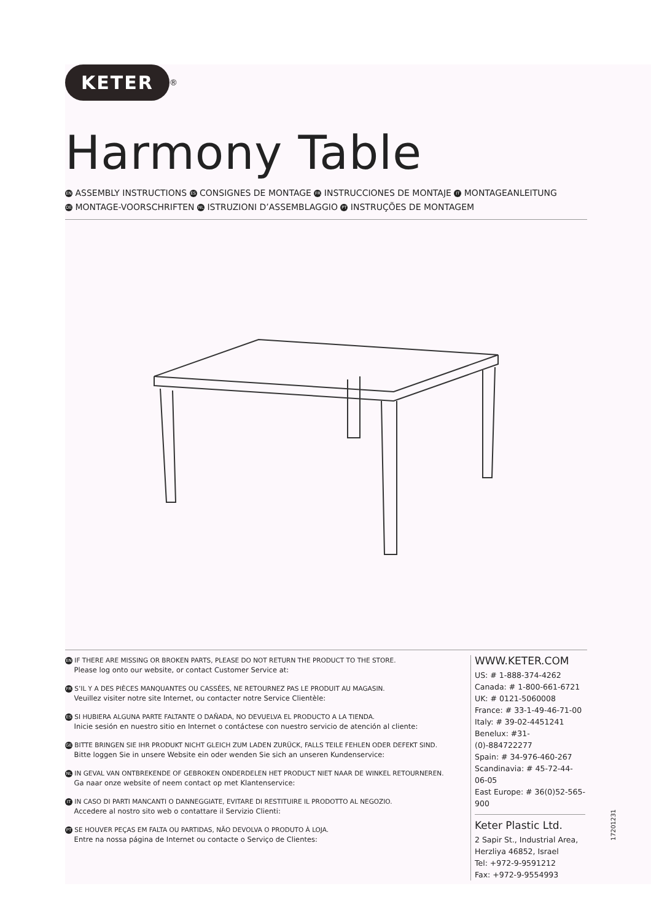KETER
<sup>®</sup>
Harmony Table
EN ASSEMBLY INSTRUCTIONS ES CONSIGNES DE MONTAGE FR INSTRUCCIONES DE MONTAJE IT MONTAGEANLEITUNG
DE MONTAGE-VOORSCHRIFTEN NL ISTRUZIONI D’ASSEMBLAGGIO PT INSTRUÇÕES DE MONTAGEM
EN IF THERE ARE MISSING OR BROKEN PARTS, PLEASE DO NOT RETURN THE PRODUCT TO THE STORE.
Please log onto our website, or contact Customer Service at:
FR S’IL Y A DES PIÈCES MANQUANTES OU CASSÉES, NE RETOURNEZ PAS LE PRODUIT AU MAGASIN.
Veuillez visiter notre site Internet, ou contacter notre Service Clientèle:
ES SI HUBIERA ALGUNA PARTE FALTANTE O DAÑADA, NO DEVUELVA EL PRODUCTO A LA TIENDA.
Inicie sesión en nuestro sitio en Internet o contáctese con nuestro servicio de atención al cliente:
GE BITTE BRINGEN SIE IHR PRODUKT NICHT GLEICH ZUM LADEN ZURÜCK, FALLS TEILE FEHLEN ODER DEFEKT SIND.
Bitte loggen Sie in unsere Website ein oder wenden Sie sich an unseren Kundenservice:
NL IN GEVAL VAN ONTBREKENDE OF GEBROKEN ONDERDELEN HET PRODUCT NIET NAAR DE WINKEL RETOURNEREN.
Ga naar onze website of neem contact op met Klantenservice:
IT IN CASO DI PARTI MANCANTI O DANNEGGIATE, EVITARE DI RESTITUIRE IL PRODOTTO AL NEGOZIO.
Accedere al nostro sito web o contattare il Servizio Clienti:
PT SE HOUVER PEÇAS EM FALTA OU PARTIDAS, NÃO DEVOLVA O PRODUTO À LOJA.
Entre na nossa página de Internet ou contacte o Serviço de Clientes:
WWW.KETER.COM
US: # 1-888-374-4262
Canada: # 1-800-661-6721
UK: # 0121-5060008
France: # 33-1-49-46-71-00
Italy: # 39-02-4451241
Benelux: #31-(0)-884722277
Spain: # 34-976-460-267
Scandinavia: # 45-72-44-06-05
East Europe: # 36(0)52-565-900
Keter Plastic Ltd.
2 Sapir St., Industrial Area,
Herzliya 46852, Israel
Tel: +972-9-9591212
Fax: +972-9-9554993
17201231